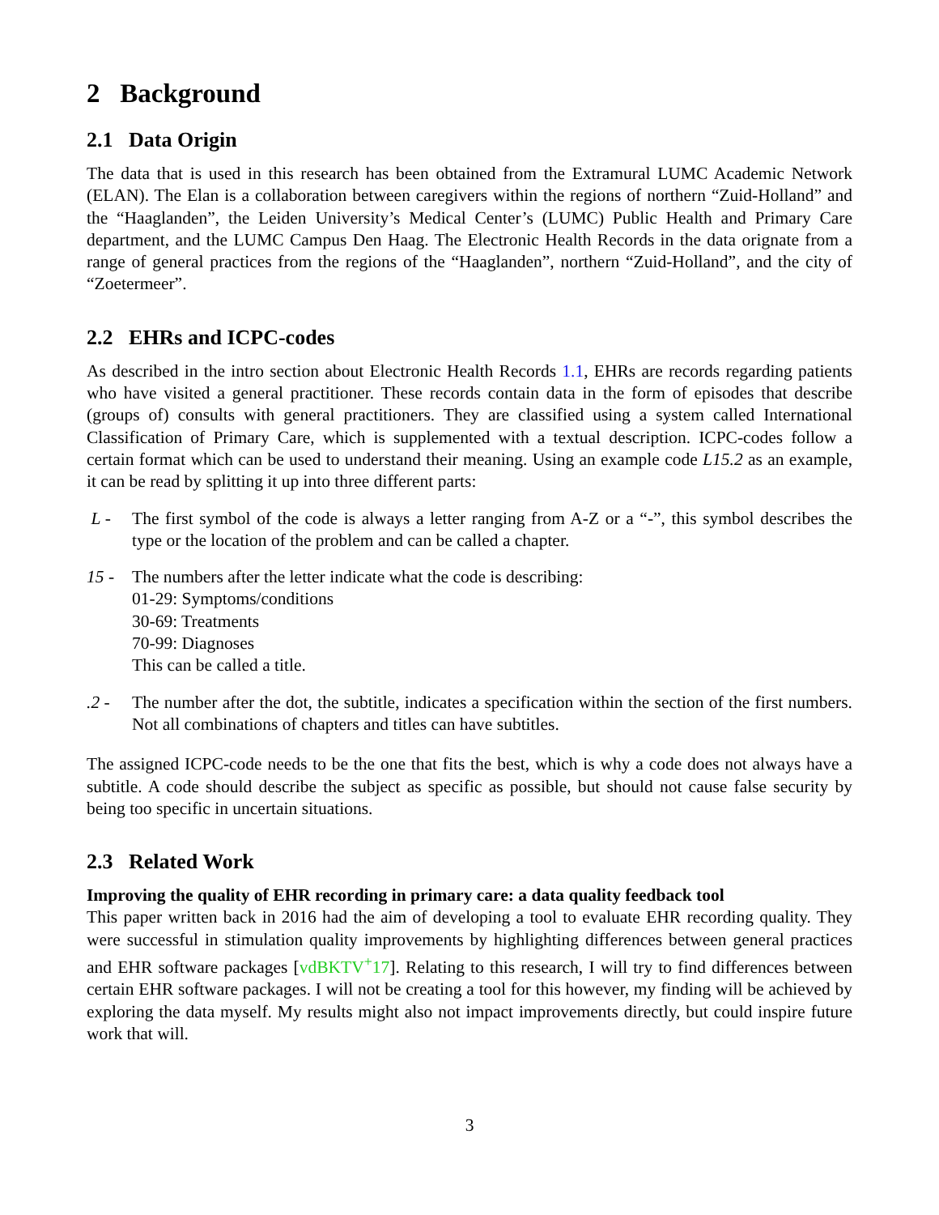2 Background
2.1 Data Origin
The data that is used in this research has been obtained from the Extramural LUMC Academic Network (ELAN). The Elan is a collaboration between caregivers within the regions of northern “Zuid-Holland” and the “Haaglanden”, the Leiden University’s Medical Center’s (LUMC) Public Health and Primary Care department, and the LUMC Campus Den Haag. The Electronic Health Records in the data orignate from a range of general practices from the regions of the “Haaglanden”, northern “Zuid-Holland”, and the city of “Zoetermeer”.
2.2 EHRs and ICPC-codes
As described in the intro section about Electronic Health Records 1.1, EHRs are records regarding patients who have visited a general practitioner. These records contain data in the form of episodes that describe (groups of) consults with general practitioners. They are classified using a system called International Classification of Primary Care, which is supplemented with a textual description. ICPC-codes follow a certain format which can be used to understand their meaning. Using an example code L15.2 as an example, it can be read by splitting it up into three different parts:
L - The first symbol of the code is always a letter ranging from A-Z or a “-”, this symbol describes the type or the location of the problem and can be called a chapter.
15 - The numbers after the letter indicate what the code is describing:
01-29: Symptoms/conditions
30-69: Treatments
70-99: Diagnoses
This can be called a title.
.2 - The number after the dot, the subtitle, indicates a specification within the section of the first numbers. Not all combinations of chapters and titles can have subtitles.
The assigned ICPC-code needs to be the one that fits the best, which is why a code does not always have a subtitle. A code should describe the subject as specific as possible, but should not cause false security by being too specific in uncertain situations.
2.3 Related Work
Improving the quality of EHR recording in primary care: a data quality feedback tool
This paper written back in 2016 had the aim of developing a tool to evaluate EHR recording quality. They were successful in stimulation quality improvements by highlighting differences between general practices and EHR software packages [vdBKTV<sup>+</sup>17]. Relating to this research, I will try to find differences between certain EHR software packages. I will not be creating a tool for this however, my finding will be achieved by exploring the data myself. My results might also not impact improvements directly, but could inspire future work that will.
3